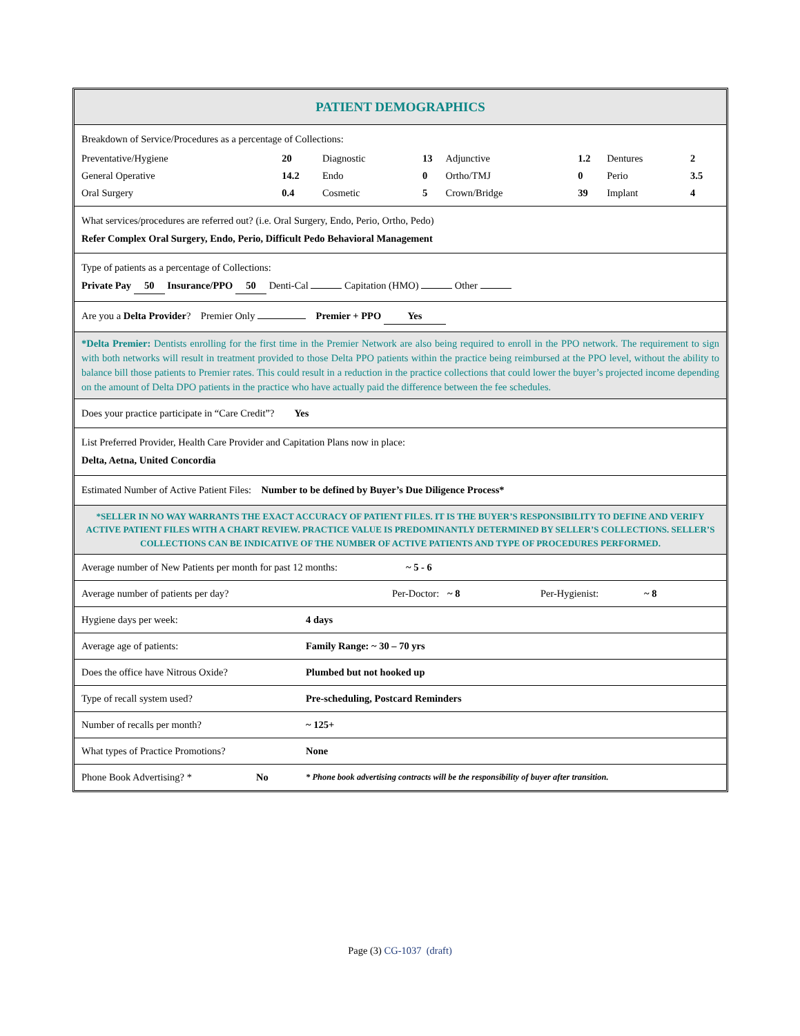PATIENT DEMOGRAPHICS
Breakdown of Service/Procedures as a percentage of Collections:
| Preventative/Hygiene | 20 | Diagnostic | 13 | Adjunctive | 1.2 | Dentures | 2 |
| General Operative | 14.2 | Endo | 0 | Ortho/TMJ | 0 | Perio | 3.5 |
| Oral Surgery | 0.4 | Cosmetic | 5 | Crown/Bridge | 39 | Implant | 4 |
What services/procedures are referred out? (i.e. Oral Surgery, Endo, Perio, Ortho, Pedo)
Refer Complex Oral Surgery, Endo, Perio, Difficult Pedo Behavioral Management
Type of patients as a percentage of Collections:
Private Pay 50 Insurance/PPO 50 Denti-Cal Capitation (HMO) Other
Are you a Delta Provider? Premier Only Premier + PPO Yes
*Delta Premier: Dentists enrolling for the first time in the Premier Network are also being required to enroll in the PPO network. The requirement to sign with both networks will result in treatment provided to those Delta PPO patients within the practice being reimbursed at the PPO level, without the ability to balance bill those patients to Premier rates. This could result in a reduction in the practice collections that could lower the buyer’s projected income depending on the amount of Delta DPO patients in the practice who have actually paid the difference between the fee schedules.
Does your practice participate in “Care Credit”? Yes
List Preferred Provider, Health Care Provider and Capitation Plans now in place:
Delta, Aetna, United Concordia
Estimated Number of Active Patient Files: Number to be defined by Buyer’s Due Diligence Process*
*SELLER IN NO WAY WARRANTS THE EXACT ACCURACY OF PATIENT FILES. IT IS THE BUYER’S RESPONSIBILITY TO DEFINE AND VERIFY ACTIVE PATIENT FILES WITH A CHART REVIEW. PRACTICE VALUE IS PREDOMINANTLY DETERMINED BY SELLER’S COLLECTIONS. SELLER’S COLLECTIONS CAN BE INDICATIVE OF THE NUMBER OF ACTIVE PATIENTS AND TYPE OF PROCEDURES PERFORMED.
| Average number of New Patients per month for past 12 months: | ~ 5 - 6 |
| Average number of patients per day? | Per-Doctor: | ~ 8 | Per-Hygienist: | ~ 8 |
| Hygiene days per week: | 4 days |
| Average age of patients: | Family Range: ~ 30 – 70 yrs |
| Does the office have Nitrous Oxide? | Plumbed but not hooked up |
| Type of recall system used? | Pre-scheduling, Postcard Reminders |
| Number of recalls per month? | ~ 125+ |
| What types of Practice Promotions? | None |
| Phone Book Advertising? * | No | * Phone book advertising contracts will be the responsibility of buyer after transition. |
Page (3) CG-1037 (draft)